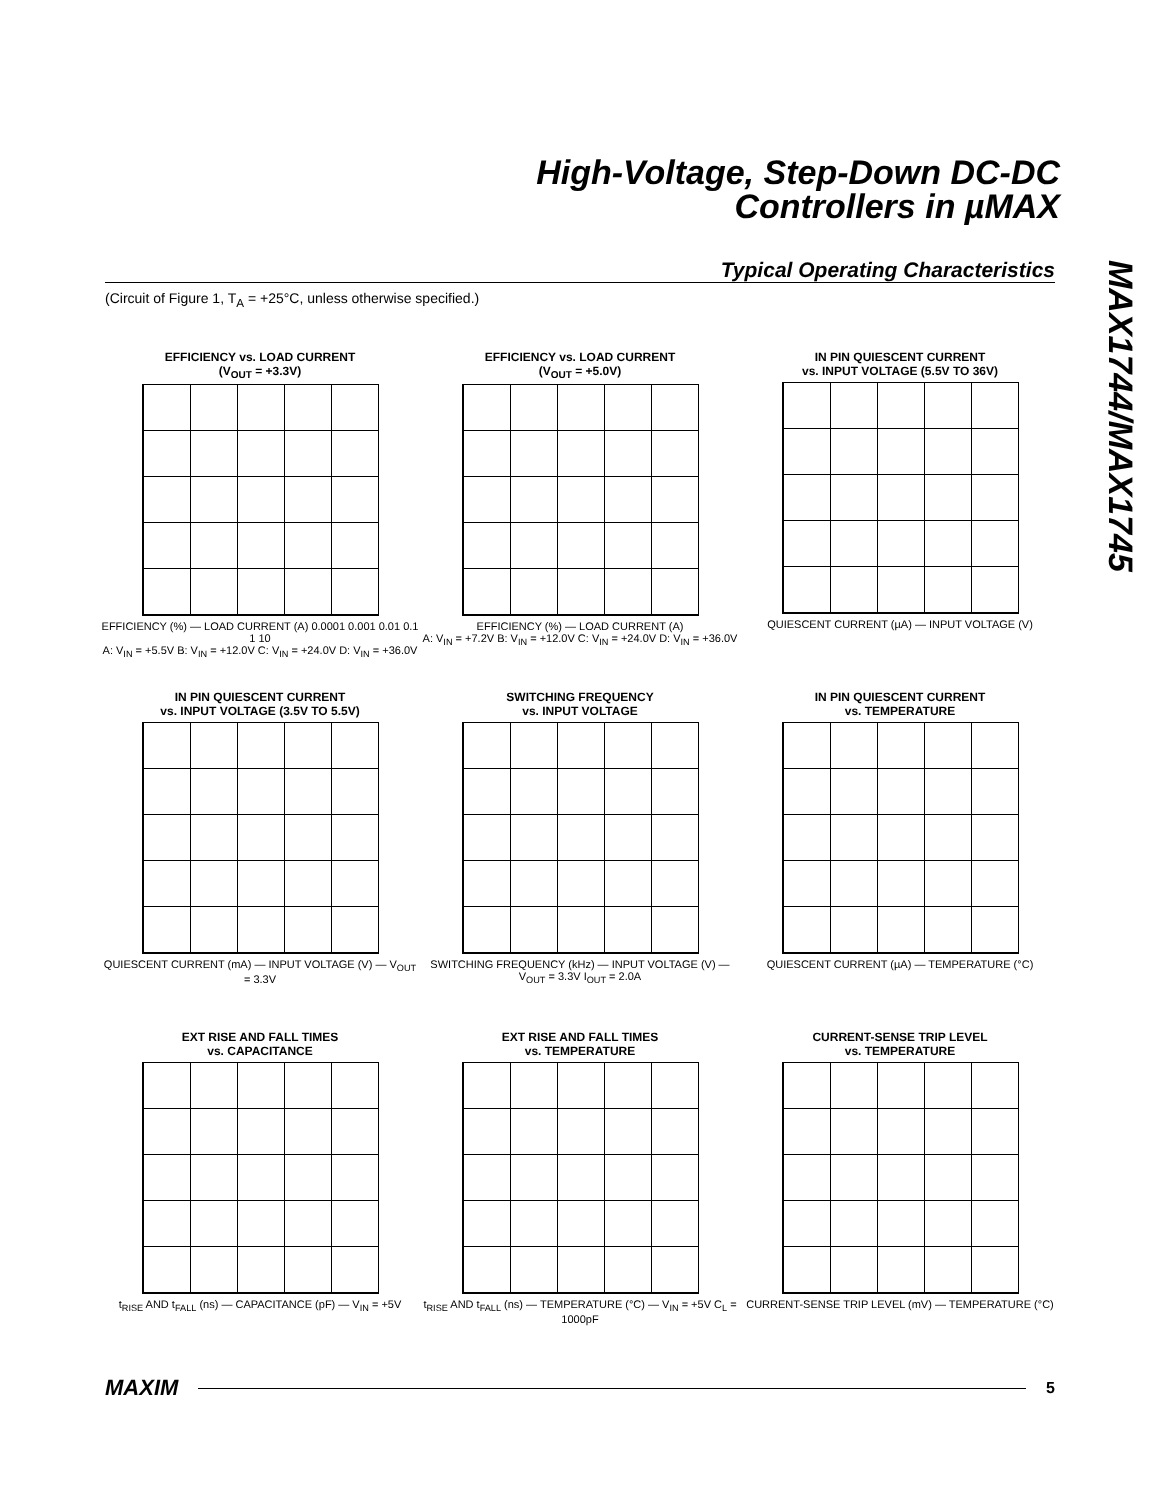High-Voltage, Step-Down DC-DC
Controllers in µMAX
Typical Operating Characteristics
MAX1744/MAX1745
(Circuit of Figure 1, T<sub>A</sub> = +25°C, unless otherwise specified.)
EFFICIENCY vs. LOAD CURRENT
(V<sub>OUT</sub> = +3.3V)
EFFICIENCY (%) — LOAD CURRENT (A) 0.0001 0.001 0.01 0.1 1 10
A: V<sub>IN</sub> = +5.5V B: V<sub>IN</sub> = +12.0V C: V<sub>IN</sub> = +24.0V D: V<sub>IN</sub> = +36.0V
EFFICIENCY vs. LOAD CURRENT
(V<sub>OUT</sub> = +5.0V)
EFFICIENCY (%) — LOAD CURRENT (A)
A: V<sub>IN</sub> = +7.2V B: V<sub>IN</sub> = +12.0V C: V<sub>IN</sub> = +24.0V D: V<sub>IN</sub> = +36.0V
IN PIN QUIESCENT CURRENT
vs. INPUT VOLTAGE (5.5V TO 36V)
QUIESCENT CURRENT (µA) — INPUT VOLTAGE (V)
IN PIN QUIESCENT CURRENT
vs. INPUT VOLTAGE (3.5V TO 5.5V)
QUIESCENT CURRENT (mA) — INPUT VOLTAGE (V) — V<sub>OUT</sub> = 3.3V
SWITCHING FREQUENCY
vs. INPUT VOLTAGE
SWITCHING FREQUENCY (kHz) — INPUT VOLTAGE (V) — V<sub>OUT</sub> = 3.3V I<sub>OUT</sub> = 2.0A
IN PIN QUIESCENT CURRENT
vs. TEMPERATURE
QUIESCENT CURRENT (µA) — TEMPERATURE (°C)
EXT RISE AND FALL TIMES
vs. CAPACITANCE
t<sub>RISE</sub> AND t<sub>FALL</sub> (ns) — CAPACITANCE (pF) — V<sub>IN</sub> = +5V
EXT RISE AND FALL TIMES
vs. TEMPERATURE
t<sub>RISE</sub> AND t<sub>FALL</sub> (ns) — TEMPERATURE (°C) — V<sub>IN</sub> = +5V C<sub>L</sub> = 1000pF
CURRENT-SENSE TRIP LEVEL
vs. TEMPERATURE
CURRENT-SENSE TRIP LEVEL (mV) — TEMPERATURE (°C)
MAXIM
5